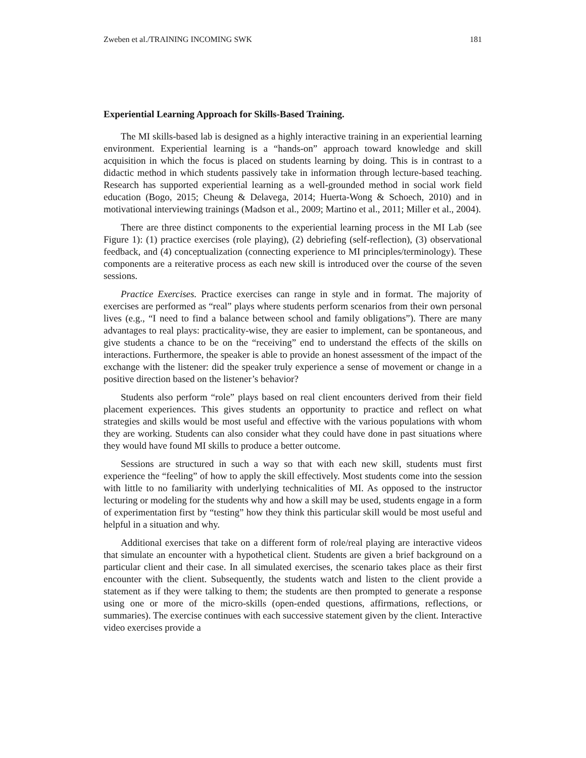Zweben et al./TRAINING INCOMING SWK 181
Experiential Learning Approach for Skills-Based Training.
The MI skills-based lab is designed as a highly interactive training in an experiential learning environment. Experiential learning is a “hands-on” approach toward knowledge and skill acquisition in which the focus is placed on students learning by doing. This is in contrast to a didactic method in which students passively take in information through lecture-based teaching. Research has supported experiential learning as a well-grounded method in social work field education (Bogo, 2015; Cheung & Delavega, 2014; Huerta-Wong & Schoech, 2010) and in motivational interviewing trainings (Madson et al., 2009; Martino et al., 2011; Miller et al., 2004).
There are three distinct components to the experiential learning process in the MI Lab (see Figure 1): (1) practice exercises (role playing), (2) debriefing (self-reflection), (3) observational feedback, and (4) conceptualization (connecting experience to MI principles/terminology). These components are a reiterative process as each new skill is introduced over the course of the seven sessions.
Practice Exercises. Practice exercises can range in style and in format. The majority of exercises are performed as “real” plays where students perform scenarios from their own personal lives (e.g., “I need to find a balance between school and family obligations”). There are many advantages to real plays: practicality-wise, they are easier to implement, can be spontaneous, and give students a chance to be on the “receiving” end to understand the effects of the skills on interactions. Furthermore, the speaker is able to provide an honest assessment of the impact of the exchange with the listener: did the speaker truly experience a sense of movement or change in a positive direction based on the listener’s behavior?
Students also perform “role” plays based on real client encounters derived from their field placement experiences. This gives students an opportunity to practice and reflect on what strategies and skills would be most useful and effective with the various populations with whom they are working. Students can also consider what they could have done in past situations where they would have found MI skills to produce a better outcome.
Sessions are structured in such a way so that with each new skill, students must first experience the “feeling” of how to apply the skill effectively. Most students come into the session with little to no familiarity with underlying technicalities of MI. As opposed to the instructor lecturing or modeling for the students why and how a skill may be used, students engage in a form of experimentation first by “testing” how they think this particular skill would be most useful and helpful in a situation and why.
Additional exercises that take on a different form of role/real playing are interactive videos that simulate an encounter with a hypothetical client. Students are given a brief background on a particular client and their case. In all simulated exercises, the scenario takes place as their first encounter with the client. Subsequently, the students watch and listen to the client provide a statement as if they were talking to them; the students are then prompted to generate a response using one or more of the micro-skills (open-ended questions, affirmations, reflections, or summaries). The exercise continues with each successive statement given by the client. Interactive video exercises provide a